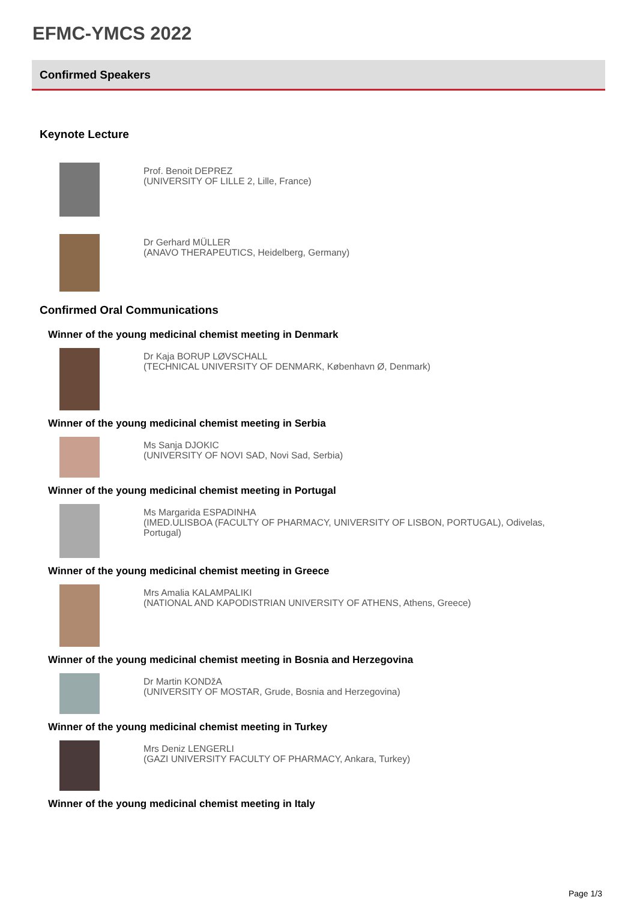EFMC-YMCS 2022
Confirmed Speakers
Keynote Lecture
Prof. Benoit DEPREZ
(UNIVERSITY OF LILLE 2, Lille, France)
Dr Gerhard MÜLLER
(ANAVO THERAPEUTICS, Heidelberg, Germany)
Confirmed Oral Communications
Winner of the young medicinal chemist meeting in Denmark
Dr Kaja BORUP LØVSCHALL
(TECHNICAL UNIVERSITY OF DENMARK, København Ø, Denmark)
Winner of the young medicinal chemist meeting in Serbia
Ms Sanja DJOKIC
(UNIVERSITY OF NOVI SAD, Novi Sad, Serbia)
Winner of the young medicinal chemist meeting in Portugal
Ms Margarida ESPADINHA
(IMED.ULISBOA (FACULTY OF PHARMACY, UNIVERSITY OF LISBON, PORTUGAL), Odivelas, Portugal)
Winner of the young medicinal chemist meeting in Greece
Mrs Amalia KALAMPALIKI
(NATIONAL AND KAPODISTRIAN UNIVERSITY OF ATHENS, Athens, Greece)
Winner of the young medicinal chemist meeting in Bosnia and Herzegovina
Dr Martin KONDžA
(UNIVERSITY OF MOSTAR, Grude, Bosnia and Herzegovina)
Winner of the young medicinal chemist meeting in Turkey
Mrs Deniz LENGERLI
(GAZI UNIVERSITY FACULTY OF PHARMACY, Ankara, Turkey)
Winner of the young medicinal chemist meeting in Italy
Page 1/3